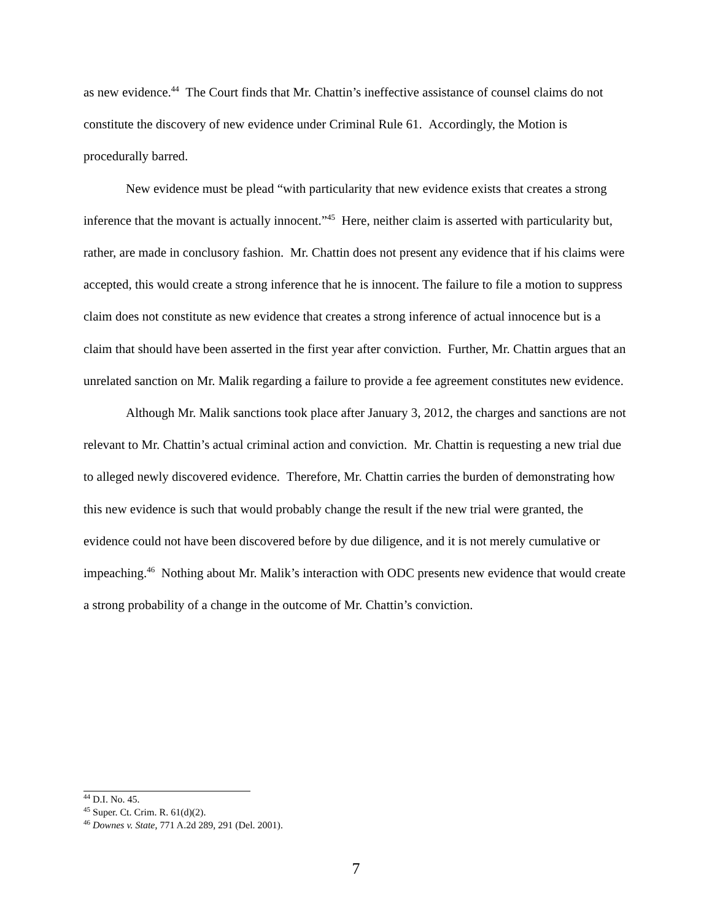as new evidence.<sup>44</sup> The Court finds that Mr. Chattin’s ineffective assistance of counsel claims do not constitute the discovery of new evidence under Criminal Rule 61. Accordingly, the Motion is procedurally barred.
New evidence must be plead “with particularity that new evidence exists that creates a strong inference that the movant is actually innocent.”<sup>45</sup> Here, neither claim is asserted with particularity but, rather, are made in conclusory fashion. Mr. Chattin does not present any evidence that if his claims were accepted, this would create a strong inference that he is innocent. The failure to file a motion to suppress claim does not constitute as new evidence that creates a strong inference of actual innocence but is a claim that should have been asserted in the first year after conviction. Further, Mr. Chattin argues that an unrelated sanction on Mr. Malik regarding a failure to provide a fee agreement constitutes new evidence.
Although Mr. Malik sanctions took place after January 3, 2012, the charges and sanctions are not relevant to Mr. Chattin’s actual criminal action and conviction. Mr. Chattin is requesting a new trial due to alleged newly discovered evidence. Therefore, Mr. Chattin carries the burden of demonstrating how this new evidence is such that would probably change the result if the new trial were granted, the evidence could not have been discovered before by due diligence, and it is not merely cumulative or impeaching.<sup>46</sup> Nothing about Mr. Malik’s interaction with ODC presents new evidence that would create a strong probability of a change in the outcome of Mr. Chattin’s conviction.
<sup>44</sup> D.I. No. 45.
<sup>45</sup> Super. Ct. Crim. R. 61(d)(2).
<sup>46</sup> Downes v. State, 771 A.2d 289, 291 (Del. 2001).
7